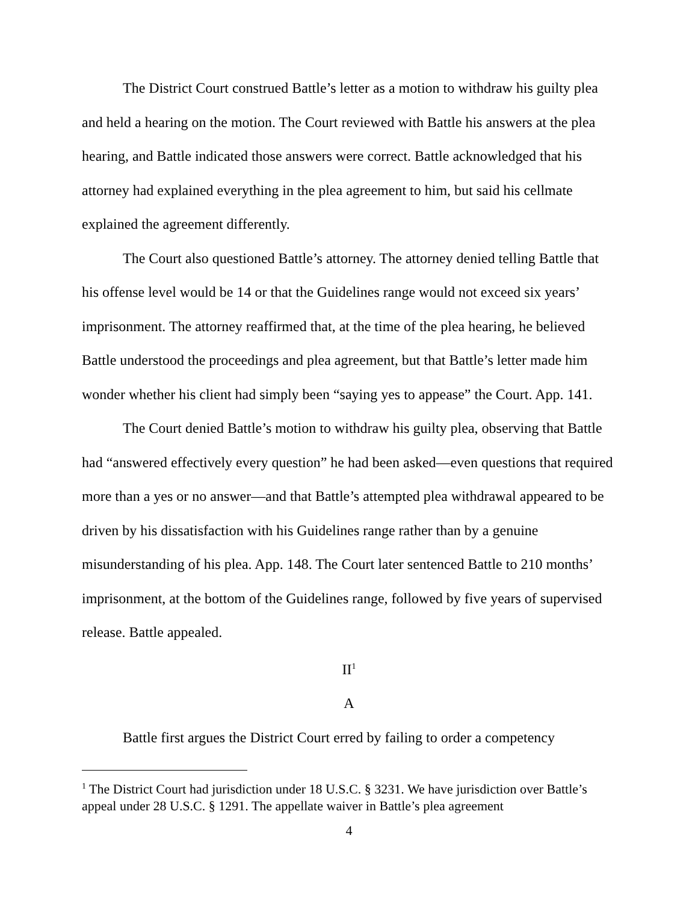The District Court construed Battle’s letter as a motion to withdraw his guilty plea and held a hearing on the motion. The Court reviewed with Battle his answers at the plea hearing, and Battle indicated those answers were correct. Battle acknowledged that his attorney had explained everything in the plea agreement to him, but said his cellmate explained the agreement differently.
The Court also questioned Battle’s attorney. The attorney denied telling Battle that his offense level would be 14 or that the Guidelines range would not exceed six years’ imprisonment. The attorney reaffirmed that, at the time of the plea hearing, he believed Battle understood the proceedings and plea agreement, but that Battle’s letter made him wonder whether his client had simply been “saying yes to appease” the Court. App. 141.
The Court denied Battle’s motion to withdraw his guilty plea, observing that Battle had “answered effectively every question” he had been asked—even questions that required more than a yes or no answer—and that Battle’s attempted plea withdrawal appeared to be driven by his dissatisfaction with his Guidelines range rather than by a genuine misunderstanding of his plea. App. 148. The Court later sentenced Battle to 210 months’ imprisonment, at the bottom of the Guidelines range, followed by five years of supervised release. Battle appealed.
II<sup>1</sup>
A
Battle first argues the District Court erred by failing to order a competency
<sup>1</sup> The District Court had jurisdiction under 18 U.S.C. § 3231. We have jurisdiction over Battle’s appeal under 28 U.S.C. § 1291. The appellate waiver in Battle’s plea agreement
4